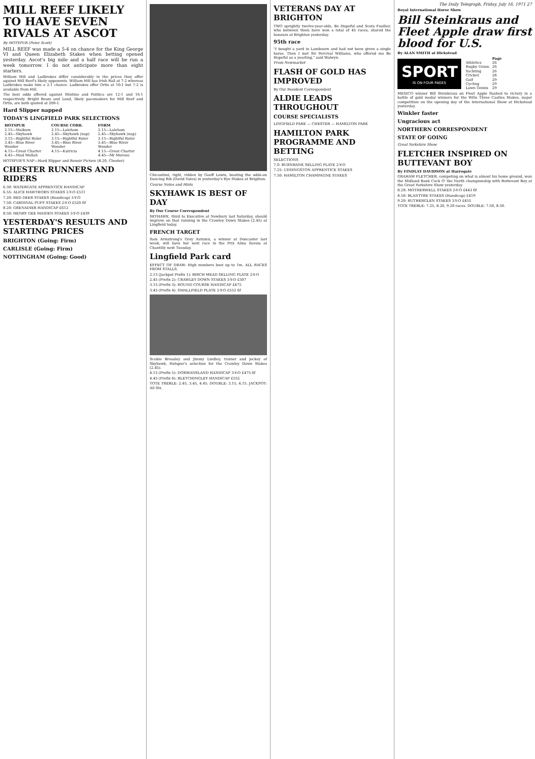MILL REEF LIKELY TO HAVE SEVEN RIVALS AT ASCOT
By HOTSPUR (Peter Scott)
MILL REEF was made a 5-4 on chance for the King George VI and Queen Elizabeth Stakes when betting opened yesterday. Ascot's big mile and a half race will be run a week tomorrow. I do not anticipate more than eight starters.
William Hill and Ladbrokes differ considerably in the prices they offer against Mill Reef's likely opponents. William Hill has Irish Ball at 7-2 whereas Ladbrokes make him a 2-1 chance. Ladbrokes offer Ortis at 10-1 but 7-2 is available from Hill.
The best odds offered against Stintino and Politico are 12-1 and 16-1 respectively. Bright Beam and Loud, likely pacemakers for Mill Reef and Ortis, are both quoted at 200-1.
Hard Slipper napped
TODAY'S LINGFIELD PARK SELECTIONS
| HOTSPUR | COURSE CORR. | FORM |
| --- | --- | --- |
| 2.15—Malkum | 2.15—Laleham | 2.15—Laleham |
| 2.45—Skyhawk | 2.45—Skyhawk (nap) | 2.45—Skyhawk (nap) |
| 3.15—Rightful Ruler | 3.15—Rightful Ruler | 3.15—Rightful Ruler |
| 3.45—Blue River Wonder | 3.45—Blue River Wonder | 3.45—Blue River Wonder |
| 4.15—Great Charter | 4.15—Katricia | 4.15—Great Charter |
| 4.45—Mad Mullah | | 4.45—Mr Moreso |
HOTSPUR'S NAP—Hard Slipper and Renoir Picture (8.20, Chester)
CHESTER RUNNERS AND RIDERS
6.30: WATERGATE APPRENTICE HANDICAP
6.55: ALICE HAWTHORN STAKES 2-Y-O £511
7.20: RED DEER STAKES (Handicap) 3-Y-O
7.50: CARDINAL PUFF STAKES 2-Y-O £520 6f
8.20: GRENADIER HANDICAP £612
8.50: HENRY GEE MAIDEN STAKES 3-Y-O £439
YESTERDAY'S RESULTS AND STARTING PRICES
BRIGHTON (Going: Firm)
CARLISLE (Going: Firm)
NOTTINGHAM (Going: Good)
Chicoutimi, right, ridden by Geoff Lewis, beating the odds-on Dancing Rib (David Yates) in yesterday's Rye Stakes at Brighton.
Course Notes and Hints
SKYHAWK IS BEST OF DAY
By Our Course Correspondent
SKYHAWK, third to Executive at Newbury last Saturday, should improve on that running in the Crawley Down Stakes (2.45) at Lingfield today.
FRENCH TARGET
Sam Armstrong's Grey Autumn, a winner at Doncaster last week, will have her next race in the Prix Alma Savoia at Chantilly next Tuesday.
Lingfield Park card
EFFECT OF DRAW: High numbers best up to 1m. ALL RACES FROM STALLS.
2.15 (Jackpot Prefix 1): BIRCH MEAD SELLING PLATE 2-Y-O
2.45 (Prefix 2): CRAWLEY DOWN STAKES 3-Y-O £507
3.15 (Prefix 3): ROUND COURSE HANDICAP £475
3.45 (Prefix 4): SMALLFIELD PLATE 2-Y-O £552 6f
Scobie Breasley and Jimmy Lindley, trainer and jockey of Skyhawk, Hotspur's selection for the Crawley Down Stakes (2.45).
4.15 (Prefix 5): DORMANSLAND HANDICAP 3-Y-O £475 6f
4.45 (Prefix 6): BLETCHINGLEY HANDICAP £552
TOTE TREBLE: 2.45, 3.45, 4.45. DOUBLE: 3.15, 4.15. JACKPOT: All Six.
VETERANS DAY AT BRIGHTON
TWO sprightly twelve-year-olds, Be Hopeful and Scots Fusilier, who between them have won a total of 45 races, shared the honours at Brighton yesterday.
95th race
"I bought a yard in Lambourn and had not been given a single horse. Then I met Sir Percival Williams, who offered me Be Hopeful as a yearling," said Walwyn.
From Newmarket
FLASH OF GOLD HAS IMPROVED
By Our Resident Correspondent
ALDIE LEADS THROUGHOUT
COURSE SPECIALISTS
LINGFIELD PARK — CHESTER — HAMILTON PARK
HAMILTON PARK PROGRAMME AND BETTING
SELECTIONS
7.0: BURNBANK SELLING PLATE 2-Y-O
7.25: UDDINGSTON APPRENTICE STAKES
7.50: HAMILTON CHAMPAGNE STAKES
The Daily Telegraph, Friday, July 16, 1971 27
Royal International Horse Show
Bill Steinkraus and Fleet Apple draw first blood for U.S.
By ALAN SMITH at Hickstead
SPORT
IS ON FOUR PAGES
| | Page |
| --- | --- |
| Athletics | 26 |
| Rugby Union | 26 |
| Yachting | 26 |
| Cricket | 28 |
| Golf | 29 |
| Cycling | 29 |
| Lawn Tennis | 29 |
MEXICO winner Bill Steinkraus on Fleet Apple flashed to victory in a battle of gold medal winners for the Wills Three Castles Stakes, major competition on the opening day of the International Show at Hickstead yesterday.
Winkler faster
Ungracious act
NORTHERN CORRESPONDENT
STATE OF GOING
Great Yorkshire Show
FLETCHER INSPIRED ON BUTTEVANT BOY
By FINDLAY DAVIDSON at Harrogate
GRAHAM FLETCHER, competing on what is almost his home ground, won the Midland Bank Cock O' the North championship with Buttevant Boy at the Great Yorkshire Show yesterday.
8.20: MOTHERWELL STAKES 2-Y-O £443 6f
8.50: BLANTYRE STAKES (Handicap) £419
9.20: RUTHERGLEN STAKES 3-Y-O £455
TOTE TREBLE: 7.25, 8.20, 9.20 races. DOUBLE: 7.50, 8.50.